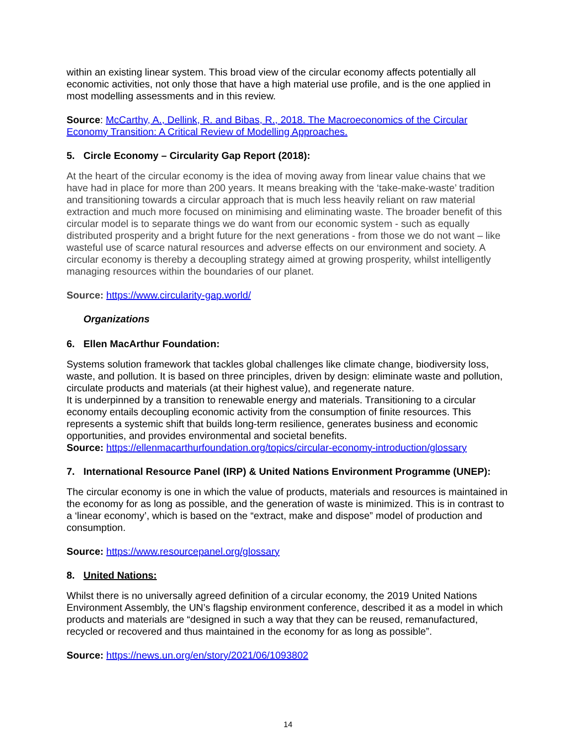within an existing linear system. This broad view of the circular economy affects potentially all economic activities, not only those that have a high material use profile, and is the one applied in most modelling assessments and in this review.
Source: McCarthy, A., Dellink, R. and Bibas, R., 2018. The Macroeconomics of the Circular Economy Transition: A Critical Review of Modelling Approaches.
5. Circle Economy – Circularity Gap Report (2018):
At the heart of the circular economy is the idea of moving away from linear value chains that we have had in place for more than 200 years. It means breaking with the ‘take-make-waste’ tradition and transitioning towards a circular approach that is much less heavily reliant on raw material extraction and much more focused on minimising and eliminating waste. The broader benefit of this circular model is to separate things we do want from our economic system - such as equally distributed prosperity and a bright future for the next generations - from those we do not want – like wasteful use of scarce natural resources and adverse effects on our environment and society. A circular economy is thereby a decoupling strategy aimed at growing prosperity, whilst intelligently managing resources within the boundaries of our planet.
Source: https://www.circularity-gap.world/
Organizations
6. Ellen MacArthur Foundation:
Systems solution framework that tackles global challenges like climate change, biodiversity loss, waste, and pollution. It is based on three principles, driven by design: eliminate waste and pollution, circulate products and materials (at their highest value), and regenerate nature.
It is underpinned by a transition to renewable energy and materials. Transitioning to a circular economy entails decoupling economic activity from the consumption of finite resources. This represents a systemic shift that builds long-term resilience, generates business and economic opportunities, and provides environmental and societal benefits.
Source: https://ellenmacarthurfoundation.org/topics/circular-economy-introduction/glossary
7. International Resource Panel (IRP) & United Nations Environment Programme (UNEP):
The circular economy is one in which the value of products, materials and resources is maintained in the economy for as long as possible, and the generation of waste is minimized. This is in contrast to a ‘linear economy’, which is based on the “extract, make and dispose” model of production and consumption.
Source: https://www.resourcepanel.org/glossary
8. United Nations:
Whilst there is no universally agreed definition of a circular economy, the 2019 United Nations Environment Assembly, the UN’s flagship environment conference, described it as a model in which products and materials are “designed in such a way that they can be reused, remanufactured, recycled or recovered and thus maintained in the economy for as long as possible”.
Source: https://news.un.org/en/story/2021/06/1093802
14